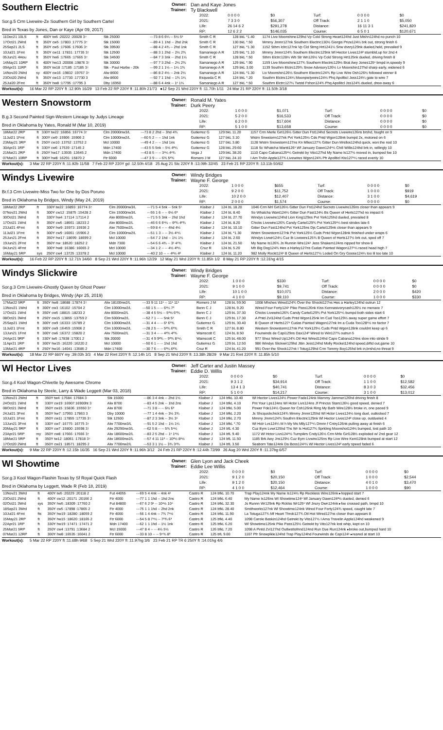Southern Electric
Owner: Dan and Kaye Jones
Trainer: Ty Blackwell
Sor.g.5 Crm Livewire-Ze Southern Girl by Southern Cartel
Bred in Texas by Jones, Dan or Kaye (Apr 09, 2017)
| 2022: | 0 0 0 0 | $0 | Turf: | 0 0 0 0 | $0 |
| 2021: | 7 3 3 0 | $56,307 | Off Track: | 2 1 1 0 | $5,050 |
| Life: | 26 14 6 2 | $291,278 | Distance: | 16 11 3 1 | $241,820 |
| RP: | 12 6 2 2 | $146,035 | Course: | 6 5 0 1 | $120,671 |
| 11Dec21 10LS | ft | 400Y tw5 :20222 :20028 3↑ | Stk 25000 | ---73 8 6 6¼ -- 5½ 5¹ | Smith C R | 128 bkL *1.40 | 1174 Live Moonshine129hd Vp Cold Strong Heart124hd Just Mishn124hd no punch 10 |
| 17Oct21 2Wrd | ft | 350Y cw5 :17803 :17775 3↑ | Stk 15000 | ---89 4 1 1hd -- 2hd 2nk | Smith C R | 130 bkL *.50 | Mmmy Jmmr127nk Southern Electric130½ Giorgis Prize124½ brk out, strong finish 6 |
| 25Sep21 2LS | ft | 350Y cw5 :17606 :17606 3↑ | Stk 39500 | ---88 4 2 4¾ -- 2hd 1nk | Smith C R | 127 bkL *1.30 | 1152 Sthrn Iclrc127nk Vp Cld Strng Hrt1241¼ Snw dvsry129nk dueled,held, prevailed 9 |
| 10Jul21 1Fmt | ft | 350Y cw11 :17831 :17735 3↑ | Stk 12500 | ---88 3 1 2hd -- 2½ 2¾ | Samaniego A R | 129 bkL *1.10 | Mmmy Jmmr124¾ Southern Electric129nk Wl Hector Lives124² stumbld,up for 2nd 4 |
| 05Jun21 4Hou | ft | 350Y hw6 :17665 :17665 3↑ | Stk 34500 | ---84 7 3 3nk -- 2hd 1½ | Smith C R | 128 bkL *.50 | Sthrn Elctrc128½ Wb Str Wn126½ Vp Cold Strong Hrt125nk dueled, driving finish 8 |
| 14May21 10RP | ft | 400Y hw13 :20008 :19876 3↑ | Stk 30000 | ---97 7 3 2hd -- 2½ 2¾ | Samaniego A R | 129 bkL *.90 | 1159 Live Moonshine127¾ Southern Electric129½ Brat Awy Jones125¹ bmpd in,speedy 9 |
| 09Apr21 11RP | ft | 350Y tw18 :17185 :17185 3↑ | Stk - Paul Harbe - 20k | ---99 2 1 1½ -- 1¼ 1¾ | Samaniego A R | 129 bkL 3.00 | 1139 Southrn Elctrc129¾ Snow Advisory126½ Lv Moonshin127hd sharp early, widened 6 |
| 14Nov20 2Wrd | sy | 400Y cw16 :19832 :19767 3↑ | Alw 8600 | ---86 8 2 4½ -- 2nk 2½ | Samaniego A R | 124 bkL *1.30 | Liv Moonshin126½ Southern Electric124¾ Rp Live Wire Dsh126½ followed winner 8 |
| 23Oct20 2Wrd | ft | 350Y cw13 :17730 :17730 3 | Alw 8600 | ---92 7 1 1hd -- 1¾ 1¼ | Esqueda C R | 124 bkL *.20 | Southrn Elctric124¼ Moonpielywire124½ Phq Apollticl Jess124¼ gate to wire 7 |
| 25Jul20 2Fmt | ft | 350Y hw8 :17795 :17795 3 | Dby 16950 | ---88 6 4 4nk -- 1¹ 1¼ | Samaniego A R | 127 bkL *.50 | Southrn Elctrc127¼ Twstd Fshon124¾ Phq Apollitcl Jss124¾ dueled, drew away 6 |
Workout(s): 16 Mar 22 RP 220Y ft :12.90h 16/29 13 Feb 22 RP 220Y ft :11.80h 21/73 ●12 Sep 21 Wrd 220Y ft :11.70h 1/11 24 Mar 21 RP 220Y ft :11.50h 3/18
Western Snowstorm
Owner: Ronald M. Yates
Trainer: Durk Peery
B.g.3 Second Painted Sign-Western Lineage by Judys Lineage
Bred in Oklahoma by Yates, Ronald M (Mar 10, 2019)
| 2022: | 1 0 0 0 | $1,071 | Turf: | 0 0 0 0 | $0 |
| 2021: | 5 2 0 0 | $16,533 | Off Track: | 0 0 0 0 | $0 |
| Life: | 6 2 0 0 | $17,604 | Distance: | 0 0 0 0 | $0 |
| RP: | 5 1 0 0 | $13,658 | Course: | 0 0 0 0 | $0 |
| 18Mar22 2RP | ft | 330Y tw22 :16856 :16774 3↑ | Clm 20000nw3/L | ---73 8 2 2hd -- 3hd 4¾ | Gutierrez G | 129 bkL 11.20 | 1157 Crm Merle Girl126½ Gitter Dun Fst124hd Secrets Livewire126ns brshd, fought on 9 |
| 11Jul21 1Fmt | ft | 300Y cw9 :15906 :15906 2 | Clm 10000nw2/L | ---60 5 2 -- -- 1hd 1nk | Gutierrez G | 127 bkL 3.10 | Wstrn Snwstorm127nk Pvt York125½ Cds Pntd Wgon128nk bumpd 2x, motored on 6 |
| 23May21 3RP | ft | 250Y cw10 :13752 :13752 2 | Mcl 10000 | ---49 4 2 -- -- 1hd 1ns | Gutierrez G | 127 bkL 3.80 | 1128 Wstrn Snowstorm127ns Kn Mlles127¾ Gitter Dun Mrsllos124hd quick, won the nod 10 |
| 30Apr21 1RP | ft | 330Y cw6 :17539 :17145 2 | Mdn 17400 | ---43 5 5 5nk -- 5½ 4²¼ | Gutierrez G | 128 bkL 29.60 | 1118 Sc Whatcha Wantt126¹ Wf January Dawn124¹¼ Chill Willis124hd brk in, willingly 10 |
| 21Mar21 2RP | ft | 250Y hw17 :13935 :13645 2 | Mdn 17400 | ---43 8 5 -- -- 3¹¼ 4¹¾ | Vega J | 129 bkL 38.20 | 1110 Capo Cabana125¹¼ Getrekt by Vito127hd My Name Is127½ moved in, bumped foe 10 |
| 07Mar21 10RP | ft | 300Y hw8 :16291 :15870 2 | Ftr 6000 | ---47 3 9 -- -- 6¾ 5²¾ | Romero J M | 127 bkL 24.10 | I Am Trvlin Apple127¾ Livewires Wgon124¾ Pfr Apollticl Kte127¹¼ raced evenly 10 |
Workout(s): 3 Mar 22 RP 220Y ft :11.92b 11/58 7 Feb 22 RP 220Y gd :12.50h 4/18 25 Aug 21 Stc 220Y ft :13.09h 32/45 23 Feb 21 RP 220Y ft :13.11b 50/62
Windys Livewire
Owner: Windy Bridges
Trainer: Wayne F. George
Br.f.3 Crm Livewire-Miss Two for One by Dos Poruno
Bred in Oklahoma by Bridges, Windy (May 24, 2019)
| 2022: | 1 0 0 0 | $655 | Turf: | 0 0 0 0 | $0 |
| 2021: | 9 2 0 0 | $11,752 | Off Track: | 1 0 0 0 | $919 |
| Life: | 10 2 0 0 | $12,407 | Distance: | 3 1 0 0 | $4,619 |
| RP: | 2 0 0 0 | $1,574 | Course: | 0 0 0 0 | $0 |
| 18Mar22 2RP | ft | 330Y tw22 :16893 :16774 3↑ | Clm 20000nw3/L | ---71 5 4 5nk -- 5nk 5¹ | Klaiber J | 124 bL 18.20 | 1046 Crm Mrl Girl126½ Gitter Dun Fst124hd Secrets Livewire126ns closer than appears 9 |
| 07Nov21 2Wrd | ft | 300Y cw12 :15875 :15428 2 | Clm 15000nw3/L | ---55 1 6 -- -- 6½ 6³ | Klaiber J | 124 bL 8.40 | So Whatcha Want124¼ Gitter Dun Fast124½ Bs Queen of Herts127hd no impact 6 |
| 30Oct21 3Wrd | ft | 330Y hw4 :17114 :17114 2 | Alw 8000nw2/L | ---71 5 5 3nk -- 2hd 1hd | Klaiber J | 124 bL 27.70 | Windys Livewire124hd Lion King129ns Pvt York125hd dueled, prevailed 8 |
| 17Oct21 1Wrd | ft | 350Y cw5 :18661 :18233 2 | Alw 8000nw2/L | ---46 6 6 6¹¼ -- 6²¾ 4²¾ | Klaiber J | 124 bL 8.20 | Chicks Livewire126¾ Candy Cartel129¾ Pvt York125¹¼ best strides late 6 |
| 23Jul21 4Fmt | ft | 300Y hw9 :15973 :15936 2 | Alw 7500nw2/L | ---59 8 4 -- -- 4hd 4½ | Klaiber J | 124 bL 10.10 | Gitter Dun Fast124hd Pvt York125ns Djs Cartel129nk closer than appears 9 |
| 11Jul21 1Fmt | ft | 300Y cw9 :16061 :15906 2 | Clm 10000nw2/L | ---51 1 3 -- -- 3½ 4¹¼ | Klaiber J | 124 bL *1.30 | Wstrn Snowstorm127nk Pvt York125½ Cuds Pntd Wgon128nk finished under wraps 6 |
| 25Jun21 2Fmt | ft | 350Y hw17 :18699 :18699 2 | Mcl 10000 | ---54 7 2 1hd -- 1½ 1¼ | Klaiber J | 124 bL 2.60 | Windys Livwir124¼ Cuz Ib Livewire125¾ B Queen of Herts127½ brk out, sped off 7 |
| 19Jun21 2Fmt | ft | 350Y nw :18520 :18252 2 | Mdn 7300 | ---54 6 6 4¾ -- 3¹ 4¹¾ | Klaiber J | 124 bL 21.50 | My Name Is126¾ Js Runnin Wre124¹ Jess Shakem124ns nipped for show 8 |
| 04Jun21 4Fmt | ft | 300Y hw8 :16386 :16065 2 | Mcl 10000 | ---34 1 2 -- -- 4½ 4²¼ | Cruz R | 124 bL 5.20 | Mh Big Dog124¾ Hes a Harley127ns Cudas Painted Wagon127¹¼ raced head high 7 |
| 16May21 5RP | sys | 250Y cw4 :13725 :13378 2 | Mcl 10000 | ---40 2 10 -- -- 4²½ 4² | Klaiber J | 124 bL 11.20 | 982 Molly Rockt124¹ B Queen of Herts127½ Loded On Gry Goose124¼ too lil too late 10 |
Workout(s): 16 Feb 22 RP 220Y ft :12.71h 34/60 8 Sep 21 Wrd 220Y ft :11.96h 12/29 12 May 21 Wrd 220Y ft :11.85h 1/2 8 May 21 RP 220Y ft :12.31hg 4/15
Windys Slickwire
Owner: Windy Bridges
Trainer: Wayne F. George
Sor.g.3 Crm Livewire-Ghostly Queen by Ghost Power
Bred in Oklahoma by Bridges, Windy (Apr 25, 2019)
| 2022: | 1 0 0 0 | $330 | Turf: | 0 0 0 0 | $0 |
| 2021: | 9 1 0 0 | $9,741 | Off Track: | 0 0 0 0 | $0 |
| Life: | 10 1 0 0 | $10,071 | Distance: | 2 0 0 0 | $420 |
| RP: | 4 1 0 0 | $9,110 | Course: | 1 0 0 0 | $330 |
| 17Mar22 5RP | ft | 350Y hw8 :18688 :17874 3↑ | Alw 18100nw2/L | ---33 9 11 11¹ -- 11¹ 11⁵ | Romero J M | 128 bL 59.90 | 1008 Mhshes Wired124¾ Over the Shockt127ns Hes a Harley124hd outrun 12 |
| 13Nov21 1Wrd | ft | 300Y cw3 :16102 :15704 2 | Clm 10000nw2/L | ---50 1 5 -- -- 6¹¼ 7³ | Benn C J | 128 bL 9.20 | Wired Four Forty124¹ Pike Pass126nk Kiss Kennasivorycash126½ no menace 7 |
| 17Oct21 1Wrd | ft | 350Y cw5 :18815 :18233 2 | Alw 8000nw2/L | ---38 4 5 5½ -- 5²½ 6³¾ | Benn C J | 129 bL 37.30 | Chicks Livewire126¾ Candy Cartel129¾ Pvt York125¹¼ bumpd both sides start 6 |
| 08Oct21 3Wrd | ft | 250Y cw15 :13855 :13759 2 | Clm 5000nw2/L | ---52 7 1 -- -- 5nk 5¹ | Benn C J | 129 bL 17.30 | A Pntd Zvl124hd Cuds Pntd Wgon125nk Im Cud Too129½ away super game effort 7 |
| 25Sep21 1Wrd | ft | 300Y cw9 :16333 :15789 2 | Clm 10000nw2/L | ---31 4 4 -- -- 6¹ 6³¾ | Gutierrez G | 129 bL 30.40 | B Queen of Herts127¹ Cudas Painted Wagon127nk Im a Cuda Too128¹½ no factor 7 |
| 11Jul21 1Fmt | ft | 300Y cw9 :16459 :15906 2 | Clm 10000nw2/L | ---28 2 5 -- -- 5²¾ 6³¾ | Smith C R | 127 bL 8.80 | Western Snowstorm127nk Pvt York125½ Cuds Pntd Wgon128nk couldnt keep up 6 |
| 13Jun21 1Fmt | ft | 300Y cw6 :16372 :15820 2 | Alw 7500nw2/L | ---31 3 4 -- -- 4²¾ 4³¾ | Wainscott C | 124 bL 8.50 | Fourwinds de Capi129ns Dax124³ Wired to Win127¾ outrun 5 |
| 24Apr21 9RP | ft | 330Y tw5 :17838 :17001 2 | Stk 20000 | ---31 4 9 9²¾ -- 9³¾ 8⁵¼ | Wainscott C | 125 bL 48.00 | 977 Shez Wired Up124¾ Dtl Hot Wired124hd Capo Cabana124ns slow into stride 9 |
| 11Apr21 1RP | ft | 300Y hw15 :16220 :16220 2 | Mcl 10000 | ---50 6 1 -- -- 1hd 1hd | Gutierrez G | 129 bL 12.50 | 986 Windys Slickwir129hd Jttin Jess124hd Molly Rocket124hd speed,drftd out,game 10 |
| 13Mar21 4RP | ft | 250Y hw16 :14041 :13585 2 | Mdn 17400 | ---30 7 6 -- -- 6³¼ 6²¾ | Cruz R | 124 bL 41.20 | 991 Over the Shock127nk I Totug129hd Crm Tommy Boy125hd brk in,brshd,no threat 9 |
Workout(s): 18 Mar 22 RP 660Y my :39.03h 3/3 4 Mar 22 Rmt 220Y ft :12.14h 1/1 8 Sep 21 Wrd 220Y ft :13.38h 28/29 9 Mar 21 Rmt 220Y ft :11.85h 5/10
Wl Hector Lives
Owner: Jeff Carter and Justin Massey
Trainer: Eddie D. Willis
Sor.g.4 Kool Wagon-Chivette by Awesome Chrome
Bred in Oklahoma by Steele, Larry & Wade Leggett (Mar 03, 2018)
| 2022: | 0 0 0 0 | $0 | Turf: | 0 0 0 0 | $0 |
| 2021: | 9 3 1 2 | $34,914 | Off Track: | 1 1 0 0 | $12,582 |
| Life: | 13 4 1 3 | $40,741 | Distance: | 8 3 0 3 | $32,456 |
| RP: | 5 1 0 0 | $14,217 | Course: | 3 1 0 0 | $13,012 |
| 13Nov21 2Wrd | ft | 350Y tw4 :17684 :17684 3 | Stk 15000 | ---86 3 4 4nk -- 2hd 1½ | Klaiber J | 124 bfkL 10.40 | Wl Hector Lives124½ Power Fade124nk Mammy Jammer126hd driving finish 8 |
| 24Oct21 1Wrd | ft | 330Y cw19 :16907:16900ht 3 | Alw 8700 | ---83 4 5 2nk -- 1hd 2ns | Klaiber J | 124 bfkL 4.10 | Pnt Your Lps124ns Wl Hctor Livs124ns Jf Princss Stars126½ good speed, denied 7 |
| 08Oct21 3Wrd | ft | 350Y cw15 :15836 :15550 3↑ | Alw 8700 | ---71 3 8 -- -- 6½ 6² | Klaiber J | 124 bfkL 5.00 | Power Fde124½ Queen for Csh126nk Ring My Barb Wire128½ broke in, one paced 9 |
| 24Jul21 3Fmt | ft | 350Y hw7 :17993 :17863 3 | Dby 10000 | ---77 1 4 4nk -- 3½ 3¾ | Klaiber J | 124 bfkL 2.20 | Js Shcquickchick124¾ Mmmy Jmmr125hd Wl Hctor Lives124½ long duel, outkicked 7 |
| 10Jul21 1Fmt | ft | 350Y cw11 :17855 :17735 3↑ | Stk 12500 | ---87 2 3 3nk -- 3½ 3¹ | Klaiber J | 124 bfkL 2.70 | Mmmy Jmmr124¾ Southrn Electric129nk Wl Hector Lives124² close up, outdueled 4 |
| 13Jun21 3Fmt | ft | 330Y cw7 :16775 :16775 3↑ | Alw 7700nw3/L | ---91 5 2 1hd -- 1½ 1¼ | Klaiber J | 124 bfkL *.70 | Wl Hctr Lvs124¼ M h My Ms Mlly127¹¼ Dmnn f Cntry126nk pulling away at finish 6 |
| 20May21 9RP | ft | 300Y cw7 :15800 :15598 3↑ | Alw 29290nw3/L | ---62 5 8 -- -- 5¾ 5¹¼ | Klaiber J | 124 bfL 4.30 | Cuz Eym Lvwr125hd Ths Wr Is Hot127¾ Sprkling Moonshot124½ bumped, lost path 10 |
| 23Apr21 5RP | my | 350Y cw8 :17666 :17666 3↑ | Alw 18600nw2/L | ---83 2 5 2hd -- 1¹ 1¹½ | Klaiber J | 124 bfL 9.40 | 1172 Wl Hctor Livs124¹½ Turnpikrs Cndy126½ Crm Mrle Girl128½ exploded w/ 2nd gear 12 |
| 18Mar21 5RP | ft | 350Y tw12 :18061 :17818 3↑ | Alw 18600nw2/L | ---57 4 11 11² -- 10²½ 8¹½ | Klaiber J | 124 bfL 11.50 | 1185 Brk Awy Jns129½ Cuz Eym Livwire125ns Rp Live Wire Kent128nk bumped at start 12 |
| 17Oct20 2Wrd | ft | 350Y cw21 :18571 :18295 2 | Alw 7700nw2/L | ---53 3 1 1½ -- 3¾ 3¹¾ | Klaiber J | 124 bfL 3.50 | Seaborn Tate124nk Da Boss124¹¼ Wl Hector Lives124² early speed faded 6 |
Workout(s): 9 Mar 22 RP 220Y ft :12.15b 16/35 16 Sep 21 Wrd 220Y ft :11.96h 3/12 24 Feb 21 RP 220Y ft :12.44h 72/99 26 Aug 20 Wrd 220Y ft :11.37bg 6/57
Wl Showtime
Owner: Glen Lyon and Jack Cheek
Trainer: Eddie Lee Willis
Sor.g.3 Kool Wagon-Flashin Texas by Sf Royal Quick Flash
Bred in Oklahoma by Leggett, Wade R (Feb 18, 2019)
| 2022: | 0 0 0 0 | $0 | Turf: | 0 0 0 0 | $0 |
| 2021: | 9 1 2 0 | $20,150 | Off Track: | 1 0 0 0 | $2,544 |
| Life: | 9 1 2 0 | $20,150 | Distance: | 4 0 1 0 | $3,470 |
| RP: | 4 1 0 0 | $12,464 | Course: | 1 0 0 0 | $90 |
| 13Nov21 3Wrd | ft | 400Y tw5 :20229 :20118 2 | Fut 44055 | ---69 5 4 4nk -- 4nk 4¹ | Castro R | 124 bfkL 10.70 | Trap Play124nk My Name Is124½ Rp Reckless Wire126nk ▸hopped start 7 |
| 23Oct21 2Wrd | ft | 400Y cw12 :20171 :20166 2 | Ftr 4000 | ---77 1 1 1hd -- 1hd 2ns | Castro R | 124 bfkL 6.40 | My Name Is126ns Wl Showtime124¹ Mf January Dawn124²½ dueled, denied 6 |
| 02Oct21 3Wrd | sys | 350Y hw5 :18309 :17760 2 | Fut 84800 | ---67 6 2 9¹ -- 10¹½ 10⁴ | Castro R | 124 bfkL 32.30 | Js Runnn Wr129nk Rp Rcklss Wr125¹ Wf Jnury Dwn124nk ▸foe crossed path, bmpd 10 |
| 18Sep21 3Wrd | ft | 350Y cw5 :17898 :17865 2 | Ftr 4000 | ---75 1 1 1hd -- 2hd 2nk | Castro R | 124 bfkL 28.40 | Smithworks127nk Wl Showtime124nk Wired Four Forty124¾ speed, caught late 7 |
| 10Jul21 4Fmt | fts | 350Y hw19 :18280 :18059 2 | Ftr 4000 | ---56 1 4 4nk -- 7¾ 7¹½ | Castro R | 124 bfkL 11.90 | La Totuga127¾ Mf Heart Throb127¾ Dtl Hot Wired127ns closer than appears 8 |
| 15May21 2RP | ft | 350Y hw15 :18620 :18165 2 | Ftr 6000 | ---54 5 8 7¹½ -- 7²¾ 6³ | Castro R | 125 bfkL 4.40 | 1098 Carole Baskin124hd Getrekt by Vito127½ I Ama Travelin Apple124hd weakened 9 |
| 22Apr21 1RP | ft | 330Y hw19 :17471 :17471 2 | Mdn 17400 | ---62 1 1 1hd -- 1½ 1nk | Castro R | 125 bfkL 6.20 | Wl Showtime125nk Pike Pass125½ Getrekt by Vito127nk lost whip, kept on 10 |
| 25Mar21 5RP | ft | 250Y cw4 :13791 :13684 2 | Mcl 15000 | ---47 8 4 -- -- 4½ 5½ | Castro R | 126 bfkL 7.20 | 1098 A Pintd Zvl127hd Outlwsttofrind124nd Run Due Run124nk ▸broke out,bumped hard 10 |
| 07Mar21 12RP | ft | 300Y hw8 :16535 :16041 2 | Ftr 6000 | ---33 8 10 -- -- 9⁴¾ 8³ | Castro R | 125 bfL 9.00 | 1107 Pfr Snowplkle124hd Trap Play124hd Fourwinds de Capi124¹ ▸reared at start 10 |
Workout(s): 5 Mar 22 RP 220Y ft :11.68h 9/68 5 Sep 21 Wrd 220Y ft :11.97hg 3/6 23 Feb 21 RP TR 6 250Y ft :14.01hg 4/6